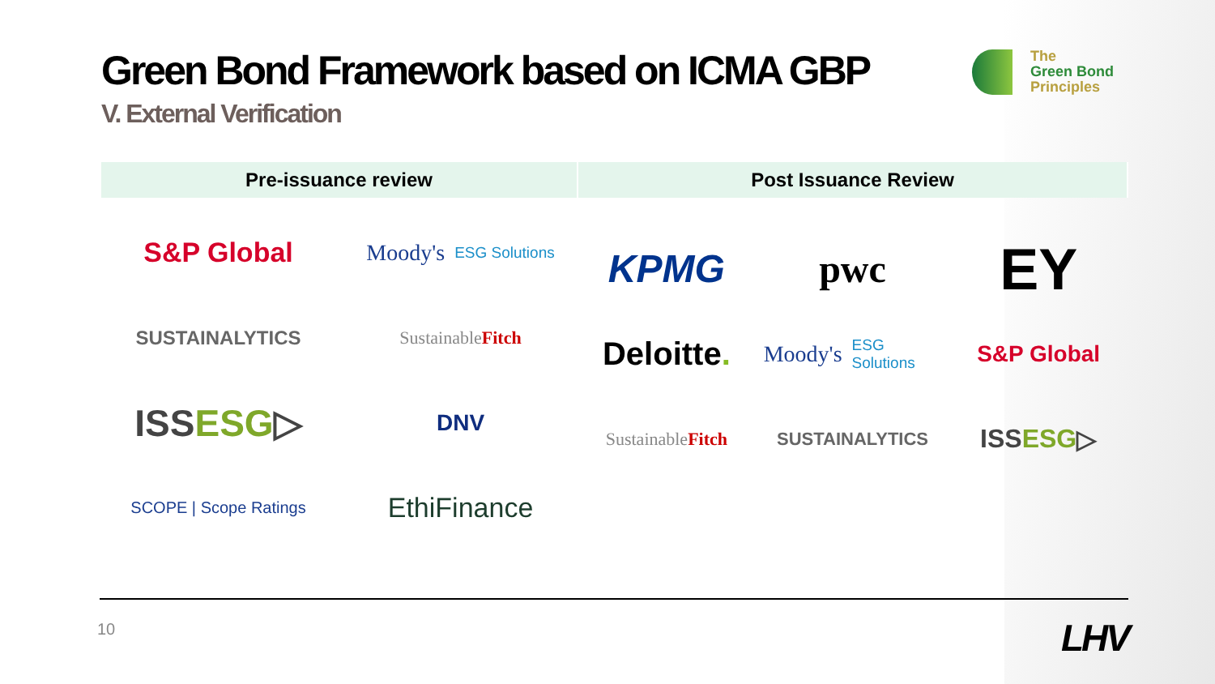Green Bond Framework based on ICMA GBP
V. External Verification
The
Green Bond
Principles
| Pre-issuance review | Post Issuance Review |
| --- | --- |
| S&P Global Moody's ESG Solutions SUSTAINALYTICS Sustainable Fitch ISS ESG ▷ DNV SCOPE / Scope Ratings EthiFinance | KPMG pwc EY Deloitte . Moody's ESG Solutions S&P Global Sustainable Fitch SUSTAINALYTICS ISS ESG ▷ |
10 LHV